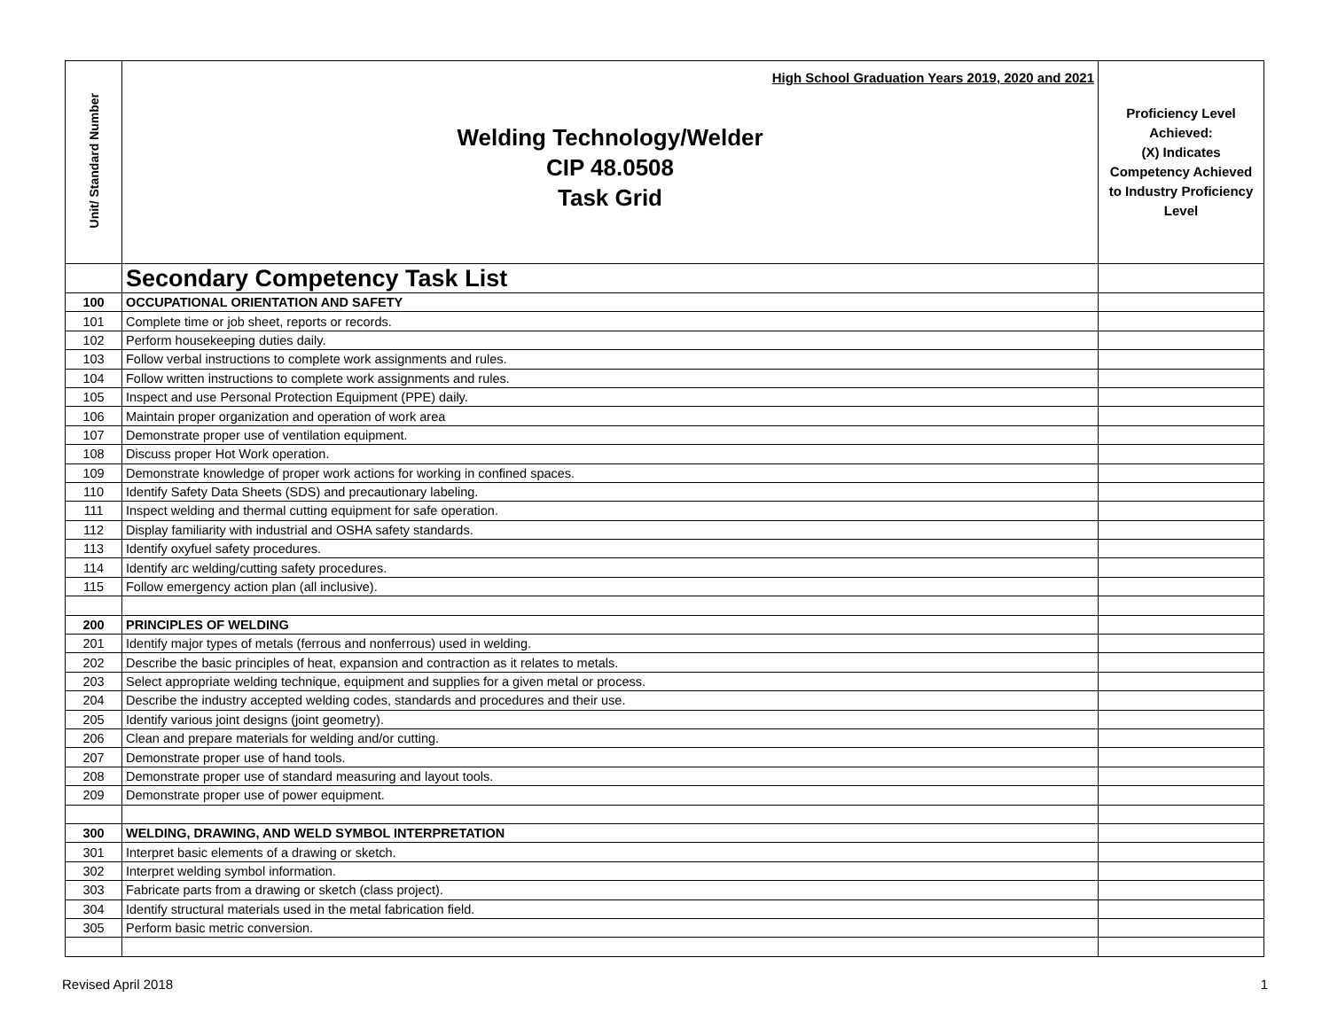| Unit/ Standard Number | High School Graduation Years 2019, 2020 and 2021 Welding Technology/Welder CIP 48.0508 Task Grid | Proficiency Level Achieved: (X) Indicates Competency Achieved to Industry Proficiency Level |
| | Secondary Competency Task List | |
| 100 | OCCUPATIONAL ORIENTATION AND SAFETY | |
| 101 | Complete time or job sheet, reports or records. | |
| 102 | Perform housekeeping duties daily. | |
| 103 | Follow verbal instructions to complete work assignments and rules. | |
| 104 | Follow written instructions to complete work assignments and rules. | |
| 105 | Inspect and use Personal Protection Equipment (PPE) daily. | |
| 106 | Maintain proper organization and operation of work area | |
| 107 | Demonstrate proper use of ventilation equipment. | |
| 108 | Discuss proper Hot Work operation. | |
| 109 | Demonstrate knowledge of proper work actions for working in confined spaces. | |
| 110 | Identify Safety Data Sheets (SDS) and precautionary labeling. | |
| 111 | Inspect welding and thermal cutting equipment for safe operation. | |
| 112 | Display familiarity with industrial and OSHA safety standards. | |
| 113 | Identify oxyfuel safety procedures. | |
| 114 | Identify arc welding/cutting safety procedures. | |
| 115 | Follow emergency action plan (all inclusive). | |
| 200 | PRINCIPLES OF WELDING | |
| 201 | Identify major types of metals (ferrous and nonferrous) used in welding. | |
| 202 | Describe the basic principles of heat, expansion and contraction as it relates to metals. | |
| 203 | Select appropriate welding technique, equipment and supplies for a given metal or process. | |
| 204 | Describe the industry accepted welding codes, standards and procedures and their use. | |
| 205 | Identify various joint designs (joint geometry). | |
| 206 | Clean and prepare materials for welding and/or cutting. | |
| 207 | Demonstrate proper use of hand tools. | |
| 208 | Demonstrate proper use of standard measuring and layout tools. | |
| 209 | Demonstrate proper use of power equipment. | |
| 300 | WELDING, DRAWING, AND WELD SYMBOL INTERPRETATION | |
| 301 | Interpret basic elements of a drawing or sketch. | |
| 302 | Interpret welding symbol information. | |
| 303 | Fabricate parts from a drawing or sketch (class project). | |
| 304 | Identify structural materials used in the metal fabrication field. | |
| 305 | Perform basic metric conversion. | |
Revised April 2018 1